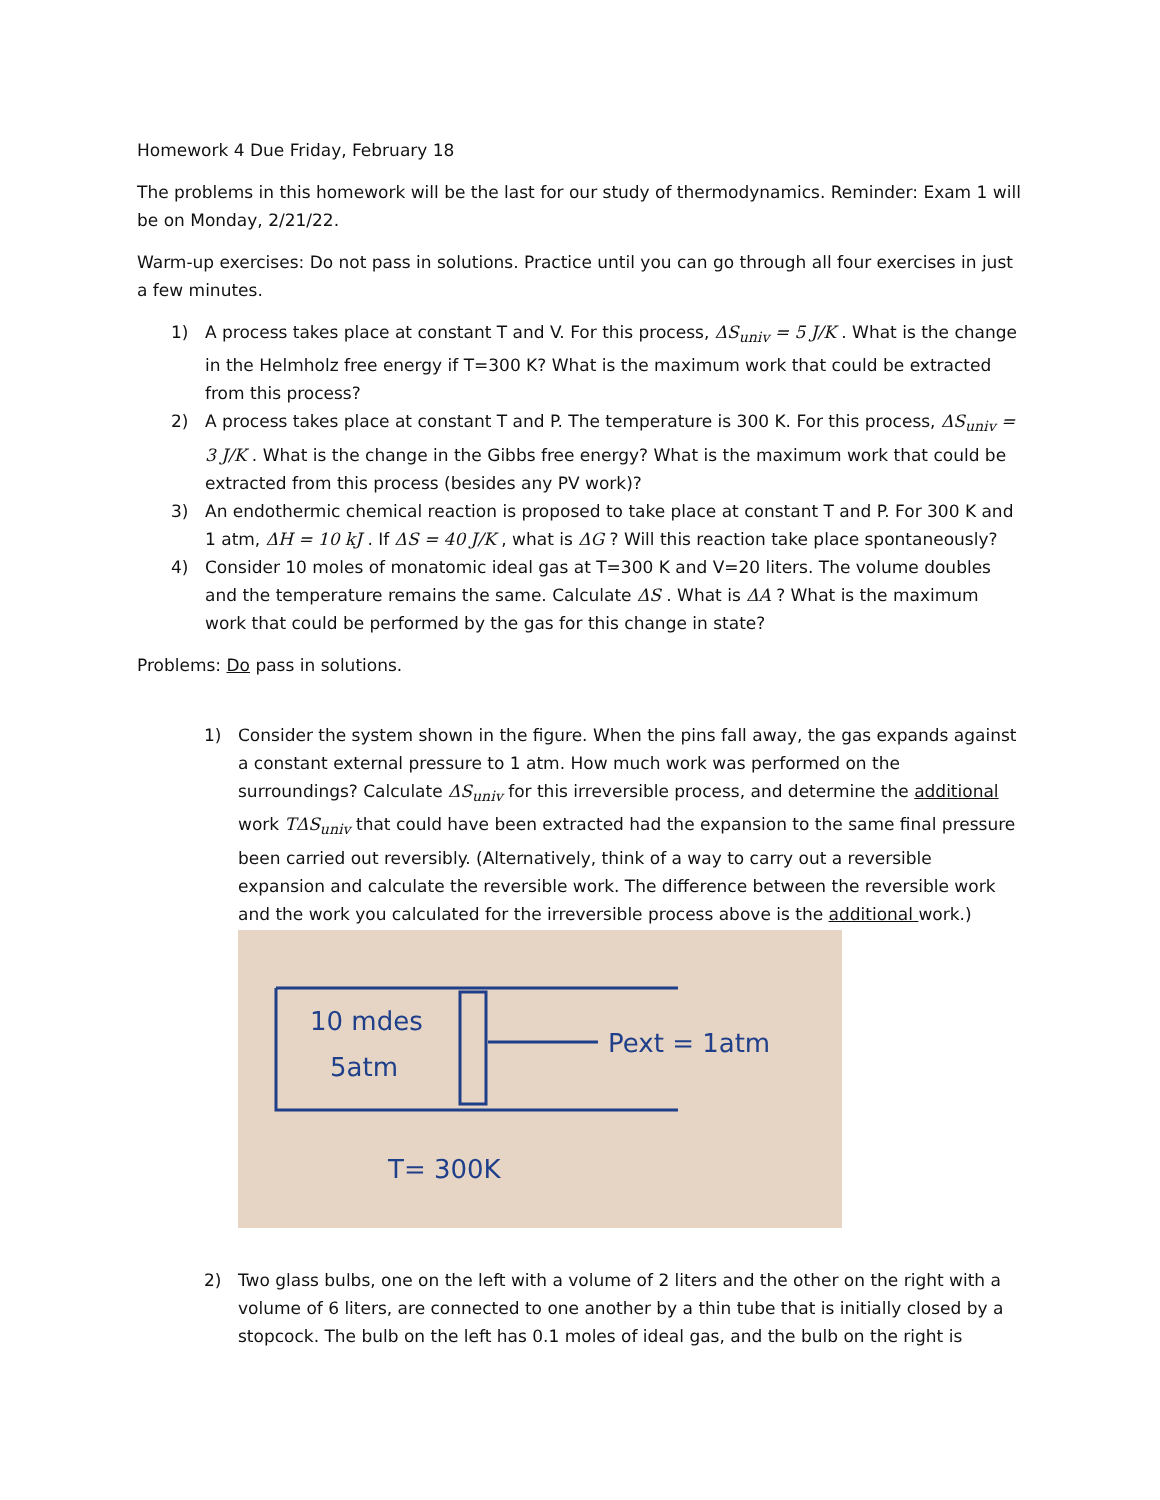Homework 4 Due Friday, February 18
The problems in this homework will be the last for our study of thermodynamics. Reminder: Exam 1 will be on Monday, 2/21/22.
Warm-up exercises: Do not pass in solutions. Practice until you can go through all four exercises in just a few minutes.
1) A process takes place at constant T and V. For this process, ΔS<sub>univ</sub> = 5 J/K . What is the change in the Helmholz free energy if T=300 K? What is the maximum work that could be extracted from this process?
2) A process takes place at constant T and P. The temperature is 300 K. For this process, ΔS<sub>univ</sub> = 3 J/K . What is the change in the Gibbs free energy? What is the maximum work that could be extracted from this process (besides any PV work)?
3) An endothermic chemical reaction is proposed to take place at constant T and P. For 300 K and 1 atm, ΔH = 10 kJ . If ΔS = 40 J/K , what is ΔG ? Will this reaction take place spontaneously?
4) Consider 10 moles of monatomic ideal gas at T=300 K and V=20 liters. The volume doubles and the temperature remains the same. Calculate ΔS . What is ΔA ? What is the maximum work that could be performed by the gas for this change in state?
Problems: Do pass in solutions.
1) Consider the system shown in the figure. When the pins fall away, the gas expands against a constant external pressure to 1 atm. How much work was performed on the surroundings? Calculate ΔS<sub>univ</sub> for this irreversible process, and determine the additional work TΔS<sub>univ</sub> that could have been extracted had the expansion to the same final pressure been carried out reversibly. (Alternatively, think of a way to carry out a reversible expansion and calculate the reversible work. The difference between the reversible work and the work you calculated for the irreversible process above is the additional work.)
10 mdes
5atm
Pext = 1atm
T= 300K
2) Two glass bulbs, one on the left with a volume of 2 liters and the other on the right with a volume of 6 liters, are connected to one another by a thin tube that is initially closed by a stopcock. The bulb on the left has 0.1 moles of ideal gas, and the bulb on the right is